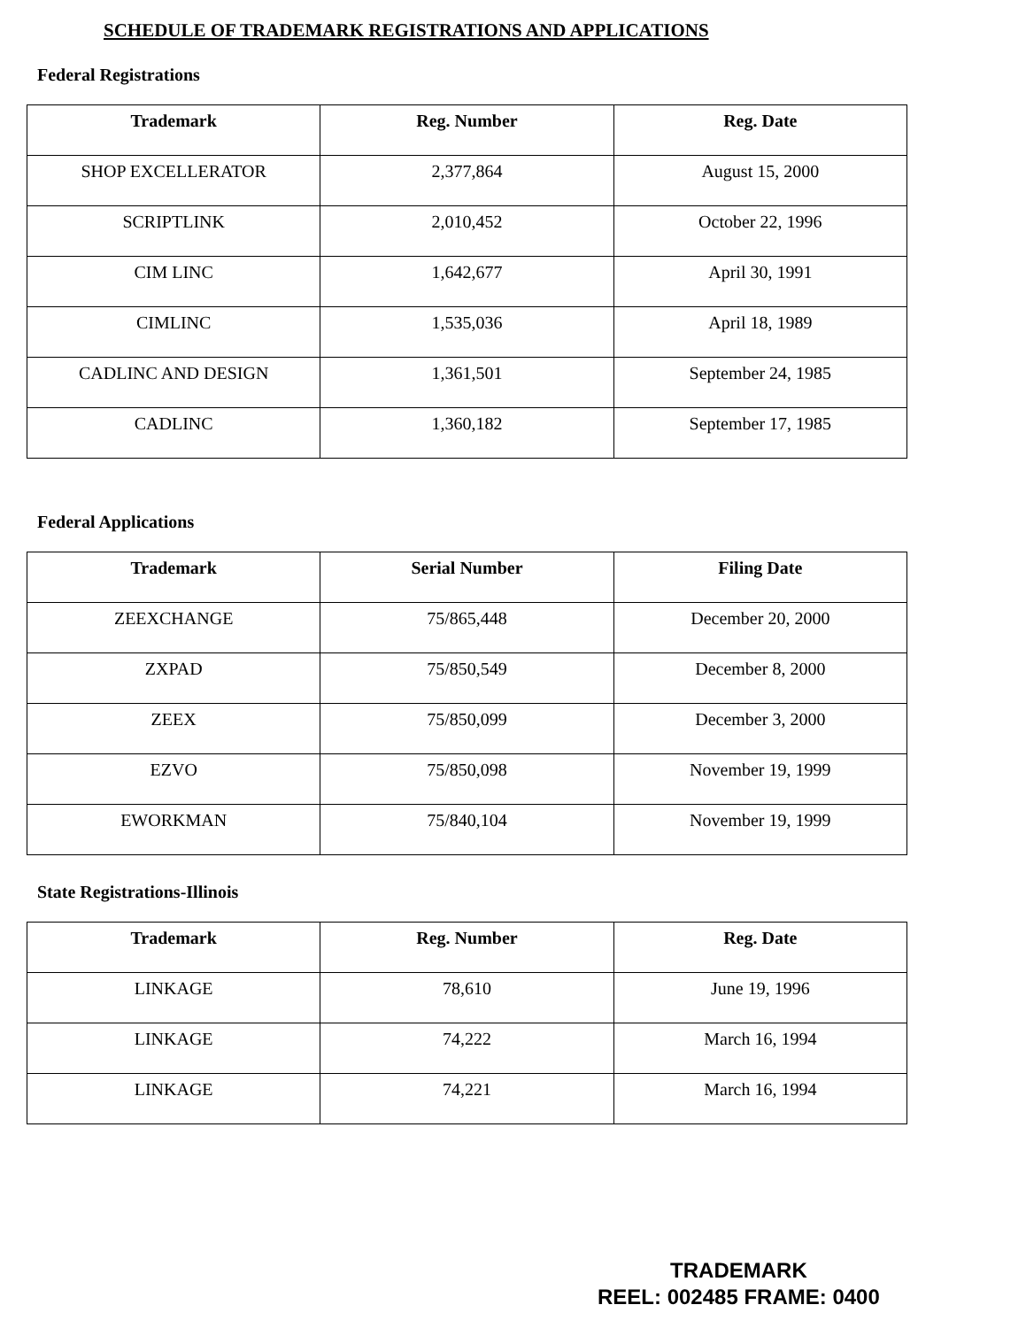SCHEDULE OF TRADEMARK REGISTRATIONS AND APPLICATIONS
Federal Registrations
| Trademark | Reg. Number | Reg. Date |
| --- | --- | --- |
| SHOP EXCELLERATOR | 2,377,864 | August 15, 2000 |
| SCRIPTLINK | 2,010,452 | October 22, 1996 |
| CIM LINC | 1,642,677 | April 30, 1991 |
| CIMLINC | 1,535,036 | April 18, 1989 |
| CADLINC AND DESIGN | 1,361,501 | September 24, 1985 |
| CADLINC | 1,360,182 | September 17, 1985 |
Federal Applications
| Trademark | Serial Number | Filing Date |
| --- | --- | --- |
| ZEEXCHANGE | 75/865,448 | December 20, 2000 |
| ZXPAD | 75/850,549 | December 8, 2000 |
| ZEEX | 75/850,099 | December 3, 2000 |
| EZVO | 75/850,098 | November 19, 1999 |
| EWORKMAN | 75/840,104 | November 19, 1999 |
State Registrations-Illinois
| Trademark | Reg. Number | Reg. Date |
| --- | --- | --- |
| LINKAGE | 78,610 | June 19, 1996 |
| LINKAGE | 74,222 | March 16, 1994 |
| LINKAGE | 74,221 | March 16, 1994 |
TRADEMARK
REEL: 002485 FRAME: 0400